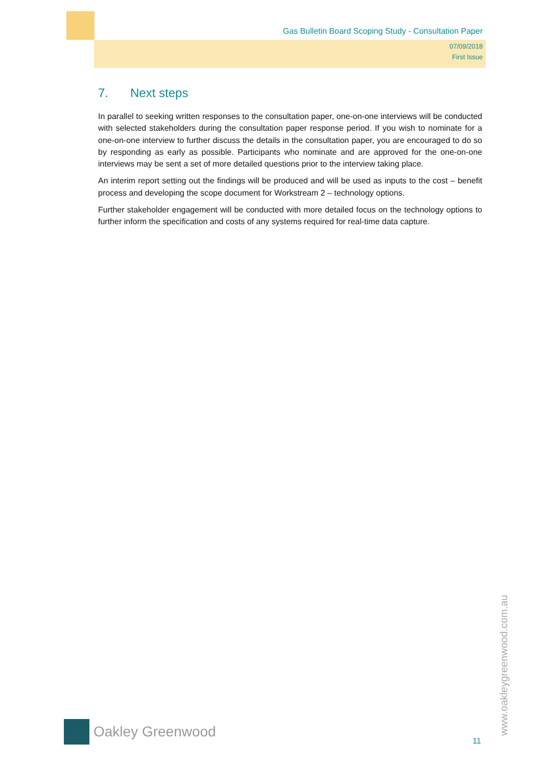Gas Bulletin Board Scoping Study - Consultation Paper
07/09/2018
First Issue
7. Next steps
In parallel to seeking written responses to the consultation paper, one-on-one interviews will be conducted with selected stakeholders during the consultation paper response period. If you wish to nominate for a one-on-one interview to further discuss the details in the consultation paper, you are encouraged to do so by responding as early as possible. Participants who nominate and are approved for the one-on-one interviews may be sent a set of more detailed questions prior to the interview taking place.
An interim report setting out the findings will be produced and will be used as inputs to the cost – benefit process and developing the scope document for Workstream 2 – technology options.
Further stakeholder engagement will be conducted with more detailed focus on the technology options to further inform the specification and costs of any systems required for real-time data capture.
Oakley Greenwood
11
www.oakleygreenwood.com.au